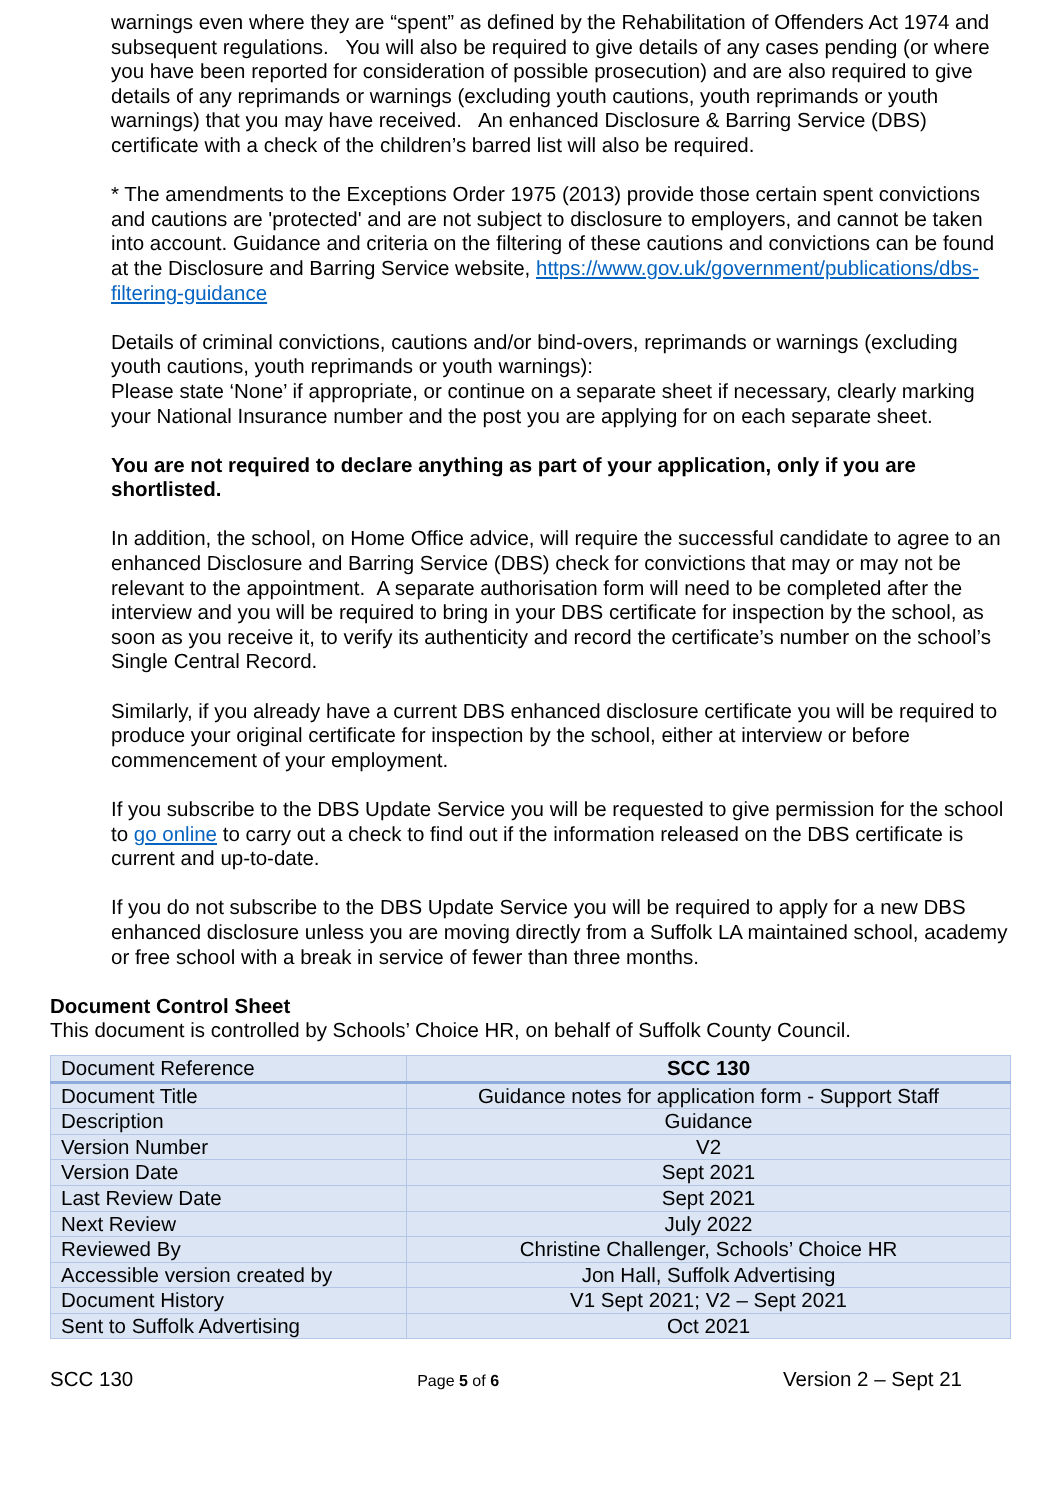warnings even where they are “spent” as defined by the Rehabilitation of Offenders Act 1974 and subsequent regulations. You will also be required to give details of any cases pending (or where you have been reported for consideration of possible prosecution) and are also required to give details of any reprimands or warnings (excluding youth cautions, youth reprimands or youth warnings) that you may have received. An enhanced Disclosure & Barring Service (DBS) certificate with a check of the children’s barred list will also be required.
* The amendments to the Exceptions Order 1975 (2013) provide those certain spent convictions and cautions are 'protected' and are not subject to disclosure to employers, and cannot be taken into account. Guidance and criteria on the filtering of these cautions and convictions can be found at the Disclosure and Barring Service website, https://www.gov.uk/government/publications/dbs-filtering-guidance
Details of criminal convictions, cautions and/or bind-overs, reprimands or warnings (excluding youth cautions, youth reprimands or youth warnings):
Please state ‘None’ if appropriate, or continue on a separate sheet if necessary, clearly marking your National Insurance number and the post you are applying for on each separate sheet.
You are not required to declare anything as part of your application, only if you are shortlisted.
In addition, the school, on Home Office advice, will require the successful candidate to agree to an enhanced Disclosure and Barring Service (DBS) check for convictions that may or may not be relevant to the appointment. A separate authorisation form will need to be completed after the interview and you will be required to bring in your DBS certificate for inspection by the school, as soon as you receive it, to verify its authenticity and record the certificate’s number on the school’s Single Central Record.
Similarly, if you already have a current DBS enhanced disclosure certificate you will be required to produce your original certificate for inspection by the school, either at interview or before commencement of your employment.
If you subscribe to the DBS Update Service you will be requested to give permission for the school to go online to carry out a check to find out if the information released on the DBS certificate is current and up-to-date.
If you do not subscribe to the DBS Update Service you will be required to apply for a new DBS enhanced disclosure unless you are moving directly from a Suffolk LA maintained school, academy or free school with a break in service of fewer than three months.
Document Control Sheet
This document is controlled by Schools’ Choice HR, on behalf of Suffolk County Council.
| Document Reference | SCC 130 |
| Document Title | Guidance notes for application form - Support Staff |
| Description | Guidance |
| Version Number | V2 |
| Version Date | Sept 2021 |
| Last Review Date | Sept 2021 |
| Next Review | July 2022 |
| Reviewed By | Christine Challenger, Schools’ Choice HR |
| Accessible version created by | Jon Hall, Suffolk Advertising |
| Document History | V1 Sept 2021; V2 – Sept 2021 |
| Sent to Suffolk Advertising | Oct 2021 |
SCC 130 Page 5 of 6 Version 2 – Sept 21